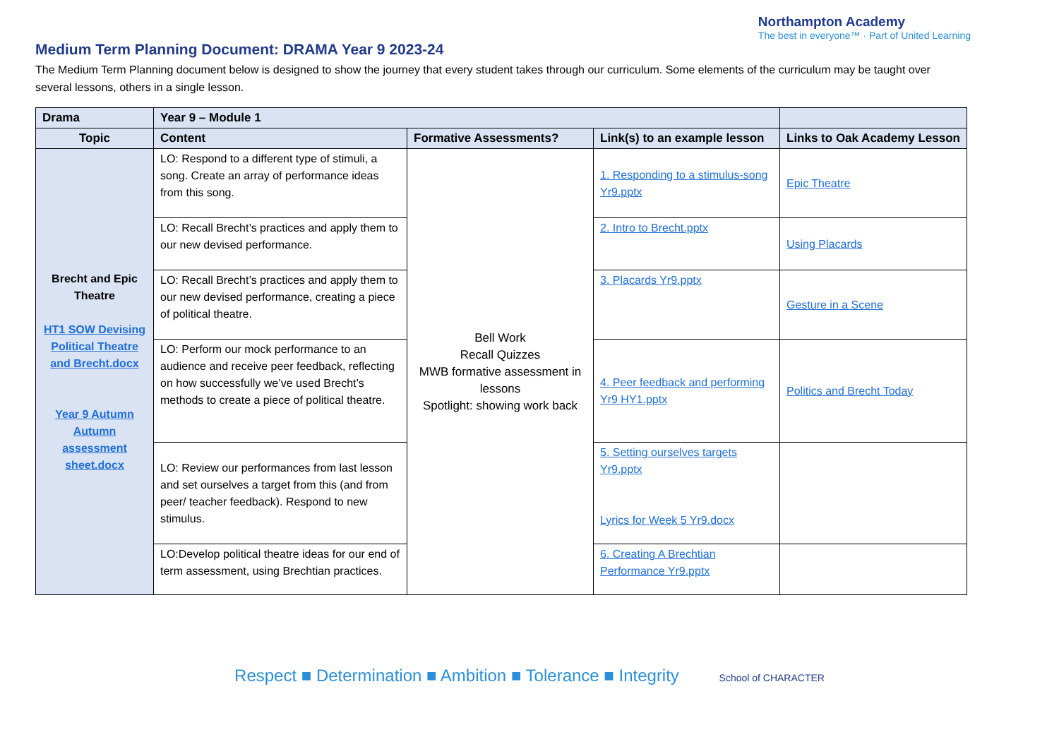Northampton Academy
The best in everyone™ · Part of United Learning
Medium Term Planning Document: DRAMA Year 9 2023-24
The Medium Term Planning document below is designed to show the journey that every student takes through our curriculum. Some elements of the curriculum may be taught over several lessons, others in a single lesson.
| Drama | Year 9 – Module 1 | | | |
| Topic | Content | Formative Assessments? | Link(s) to an example lesson | Links to Oak Academy Lesson |
| Brecht and Epic Theatre HT1 SOW Devising Political Theatre and Brecht.docx Year 9 Autumn Autumn assessment sheet.docx | LO: Respond to a different type of stimuli, a song. Create an array of performance ideas from this song. | Bell Work Recall Quizzes MWB formative assessment in lessons Spotlight: showing work back | 1. Responding to a stimulus-song Yr9.pptx | Epic Theatre |
| | LO: Recall Brecht’s practices and apply them to our new devised performance. | | 2. Intro to Brecht.pptx | Using Placards |
| | LO: Recall Brecht’s practices and apply them to our new devised performance, creating a piece of political theatre. | | 3. Placards Yr9.pptx | Gesture in a Scene |
| | LO: Perform our mock performance to an audience and receive peer feedback, reflecting on how successfully we’ve used Brecht’s methods to create a piece of political theatre. | | 4. Peer feedback and performing Yr9 HY1.pptx | Politics and Brecht Today |
| | LO: Review our performances from last lesson and set ourselves a target from this (and from peer/ teacher feedback). Respond to new stimulus. | | 5. Setting ourselves targets Yr9.pptx Lyrics for Week 5 Yr9.docx | |
| | LO:Develop political theatre ideas for our end of term assessment, using Brechtian practices. | | 6. Creating A Brechtian Performance Yr9.pptx | |
Respect ■ Determination ■ Ambition ■ Tolerance ■ Integrity School of CHARACTER